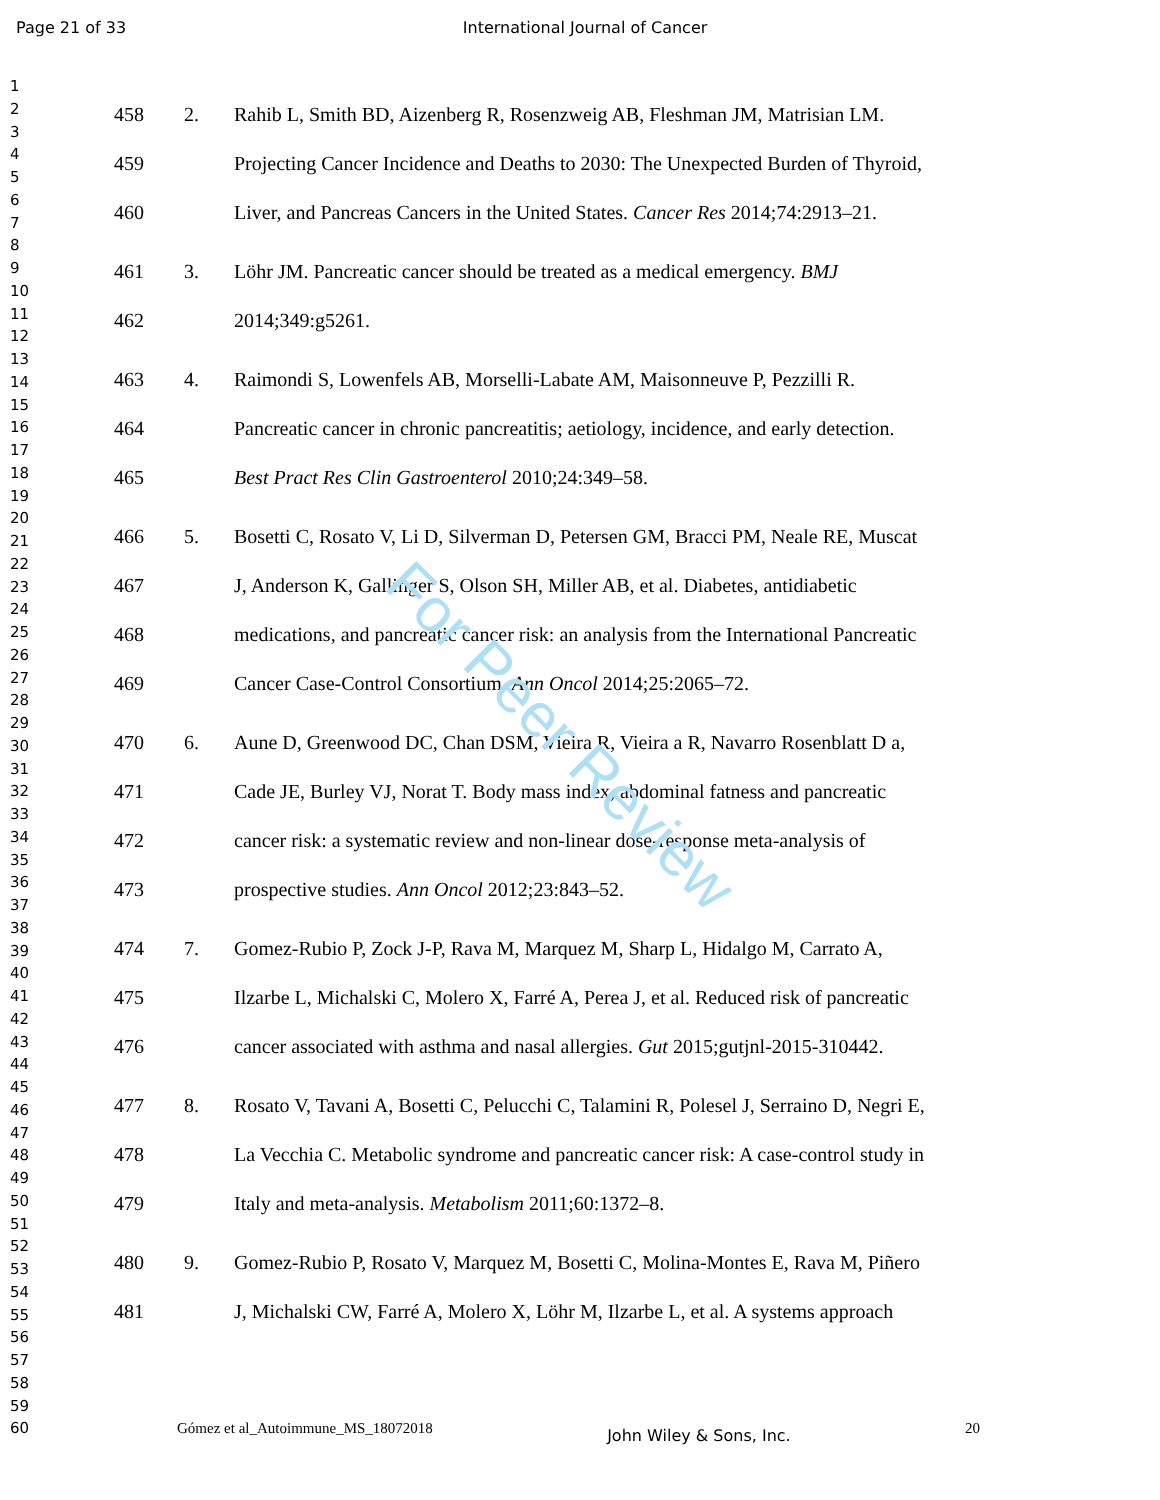Page 21 of 33 International Journal of Cancer
1
2
3
4
5
6
7
8
9
10
11
12
13
14
15
16
17
18
19
20
21
22
23
24
25
26
27
28
29
30
31
32
33
34
35
36
37
38
39
40
41
42
43
44
45
46
47
48
49
50
51
52
53
54
55
56
57
58
59
60
458 2. Rahib L, Smith BD, Aizenberg R, Rosenzweig AB, Fleshman JM, Matrisian LM.
459 Projecting Cancer Incidence and Deaths to 2030: The Unexpected Burden of Thyroid,
460 Liver, and Pancreas Cancers in the United States. Cancer Res 2014;74:2913–21.
461 3. Löhr JM. Pancreatic cancer should be treated as a medical emergency. BMJ
462 2014;349:g5261.
463 4. Raimondi S, Lowenfels AB, Morselli-Labate AM, Maisonneuve P, Pezzilli R.
464 Pancreatic cancer in chronic pancreatitis; aetiology, incidence, and early detection.
465 Best Pract Res Clin Gastroenterol 2010;24:349–58.
466 5. Bosetti C, Rosato V, Li D, Silverman D, Petersen GM, Bracci PM, Neale RE, Muscat
467 J, Anderson K, Gallinger S, Olson SH, Miller AB, et al. Diabetes, antidiabetic
468 medications, and pancreatic cancer risk: an analysis from the International Pancreatic
469 Cancer Case-Control Consortium. Ann Oncol 2014;25:2065–72.
470 6. Aune D, Greenwood DC, Chan DSM, Vieira R, Vieira a R, Navarro Rosenblatt D a,
471 Cade JE, Burley VJ, Norat T. Body mass index, abdominal fatness and pancreatic
472 cancer risk: a systematic review and non-linear dose-response meta-analysis of
473 prospective studies. Ann Oncol 2012;23:843–52.
474 7. Gomez-Rubio P, Zock J-P, Rava M, Marquez M, Sharp L, Hidalgo M, Carrato A,
475 Ilzarbe L, Michalski C, Molero X, Farré A, Perea J, et al. Reduced risk of pancreatic
476 cancer associated with asthma and nasal allergies. Gut 2015;gutjnl-2015-310442.
477 8. Rosato V, Tavani A, Bosetti C, Pelucchi C, Talamini R, Polesel J, Serraino D, Negri E,
478 La Vecchia C. Metabolic syndrome and pancreatic cancer risk: A case-control study in
479 Italy and meta-analysis. Metabolism 2011;60:1372–8.
480 9. Gomez-Rubio P, Rosato V, Marquez M, Bosetti C, Molina-Montes E, Rava M, Piñero
481 J, Michalski CW, Farré A, Molero X, Löhr M, Ilzarbe L, et al. A systems approach
Gómez et al_Autoimmune_MS_18072018 John Wiley & Sons, Inc. 20
For Peer Review